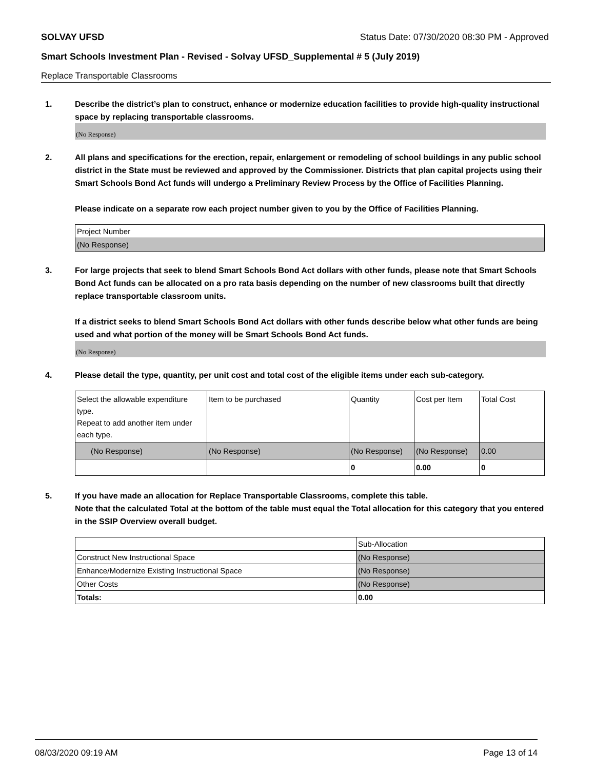SOLVAY UFSD Status Date: 07/30/2020 08:30 PM - Approved
Smart Schools Investment Plan - Revised - Solvay UFSD_Supplemental # 5 (July 2019)
Replace Transportable Classrooms
1. Describe the district’s plan to construct, enhance or modernize education facilities to provide high-quality instructional space by replacing transportable classrooms.
(No Response)
2. All plans and specifications for the erection, repair, enlargement or remodeling of school buildings in any public school district in the State must be reviewed and approved by the Commissioner. Districts that plan capital projects using their Smart Schools Bond Act funds will undergo a Preliminary Review Process by the Office of Facilities Planning.
Please indicate on a separate row each project number given to you by the Office of Facilities Planning.
| Project Number |
| (No Response) |
3. For large projects that seek to blend Smart Schools Bond Act dollars with other funds, please note that Smart Schools Bond Act funds can be allocated on a pro rata basis depending on the number of new classrooms built that directly replace transportable classroom units.
If a district seeks to blend Smart Schools Bond Act dollars with other funds describe below what other funds are being used and what portion of the money will be Smart Schools Bond Act funds.
(No Response)
4. Please detail the type, quantity, per unit cost and total cost of the eligible items under each sub-category.
| Select the allowable expenditure type. Repeat to add another item under each type. | Item to be purchased | Quantity | Cost per Item | Total Cost |
| (No Response) | (No Response) | (No Response) | (No Response) | 0.00 |
| | | 0 | 0.00 | 0 |
5. If you have made an allocation for Replace Transportable Classrooms, complete this table.
Note that the calculated Total at the bottom of the table must equal the Total allocation for this category that you entered in the SSIP Overview overall budget.
| | Sub-Allocation |
| Construct New Instructional Space | (No Response) |
| Enhance/Modernize Existing Instructional Space | (No Response) |
| Other Costs | (No Response) |
| Totals: | 0.00 |
08/03/2020 09:19 AM Page 13 of 14